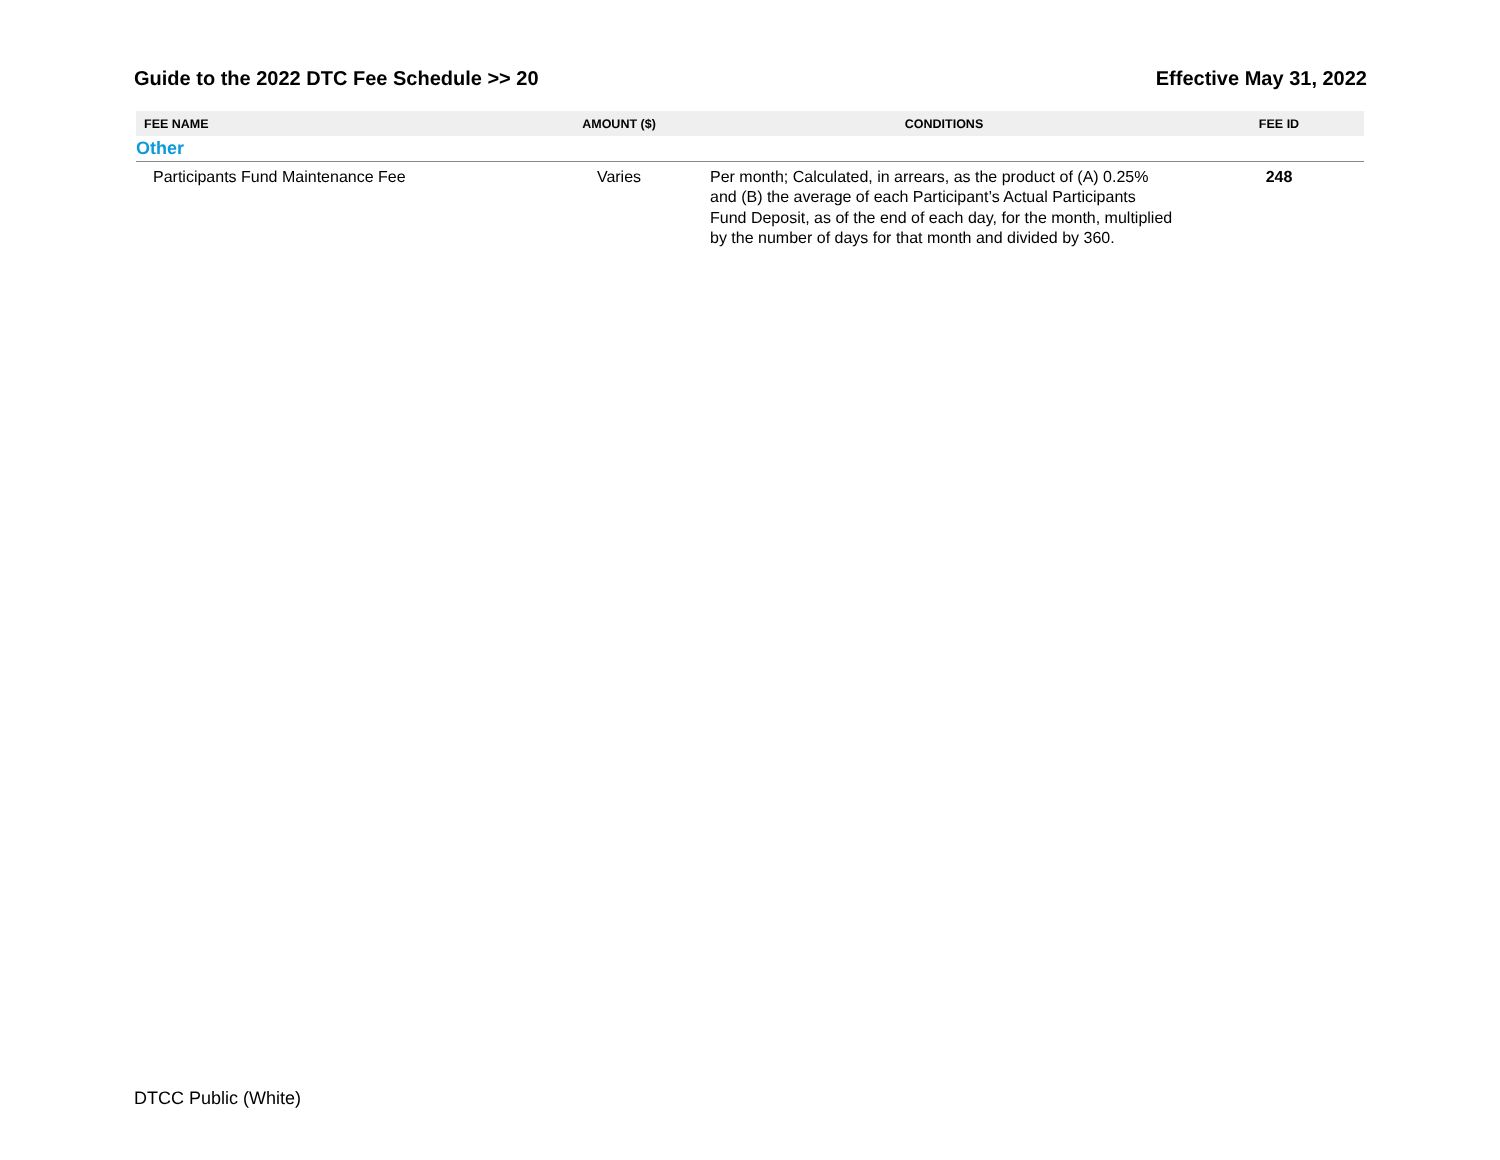Guide to the 2022 DTC Fee Schedule >> 20 Effective May 31, 2022
| FEE NAME | AMOUNT ($) | CONDITIONS | FEE ID |
| --- | --- | --- | --- |
| Other | | | |
| Participants Fund Maintenance Fee | Varies | Per month; Calculated, in arrears, as the product of (A) 0.25% and (B) the average of each Participant’s Actual Participants Fund Deposit, as of the end of each day, for the month, multiplied by the number of days for that month and divided by 360. | 248 |
DTCC Public (White)